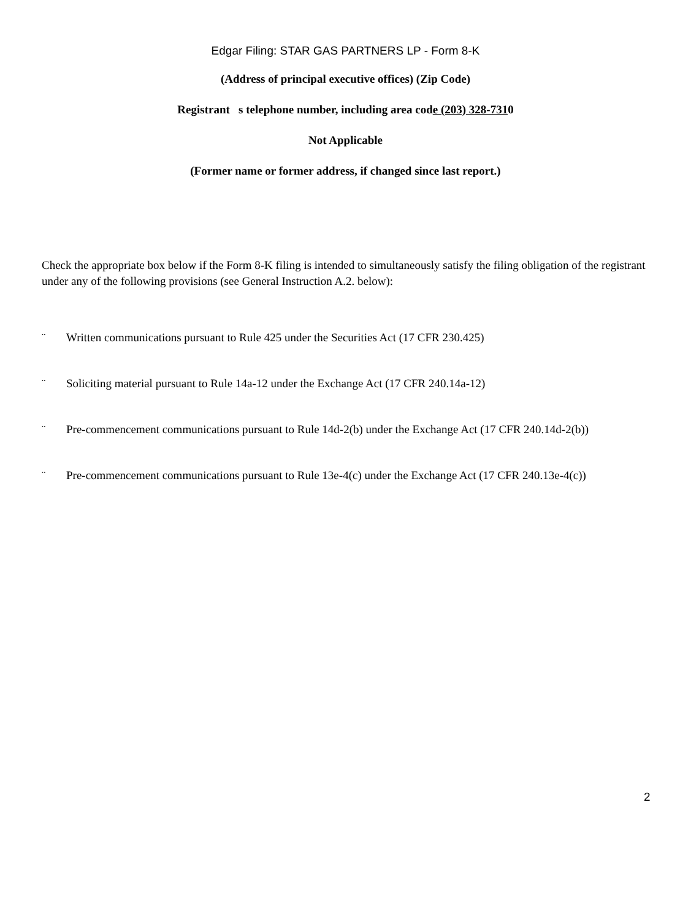Edgar Filing: STAR GAS PARTNERS LP - Form 8-K
(Address of principal executive offices) (Zip Code)
Registrant s telephone number, including area code (203) 328-7310
Not Applicable
(Former name or former address, if changed since last report.)
Check the appropriate box below if the Form 8-K filing is intended to simultaneously satisfy the filing obligation of the registrant under any of the following provisions (see General Instruction A.2. below):
¨ Written communications pursuant to Rule 425 under the Securities Act (17 CFR 230.425)
¨ Soliciting material pursuant to Rule 14a-12 under the Exchange Act (17 CFR 240.14a-12)
¨ Pre-commencement communications pursuant to Rule 14d-2(b) under the Exchange Act (17 CFR 240.14d-2(b))
¨ Pre-commencement communications pursuant to Rule 13e-4(c) under the Exchange Act (17 CFR 240.13e-4(c))
2